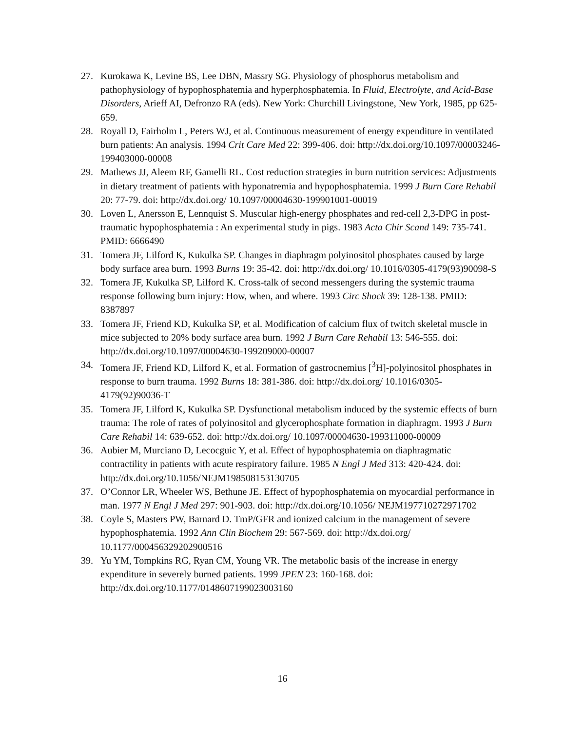27. Kurokawa K, Levine BS, Lee DBN, Massry SG. Physiology of phosphorus metabolism and pathophysiology of hypophosphatemia and hyperphosphatemia. In Fluid, Electrolyte, and Acid-Base Disorders, Arieff AI, Defronzo RA (eds). New York: Churchill Livingstone, New York, 1985, pp 625-659.
28. Royall D, Fairholm L, Peters WJ, et al. Continuous measurement of energy expenditure in ventilated burn patients: An analysis. 1994 Crit Care Med 22: 399-406. doi: http://dx.doi.org/10.1097/00003246-199403000-00008
29. Mathews JJ, Aleem RF, Gamelli RL. Cost reduction strategies in burn nutrition services: Adjustments in dietary treatment of patients with hyponatremia and hypophosphatemia. 1999 J Burn Care Rehabil 20: 77-79. doi: http://dx.doi.org/ 10.1097/00004630-199901001-00019
30. Loven L, Anersson E, Lennquist S. Muscular high-energy phosphates and red-cell 2,3-DPG in post-traumatic hypophosphatemia : An experimental study in pigs. 1983 Acta Chir Scand 149: 735-741. PMID: 6666490
31. Tomera JF, Lilford K, Kukulka SP. Changes in diaphragm polyinositol phosphates caused by large body surface area burn. 1993 Burns 19: 35-42. doi: http://dx.doi.org/ 10.1016/0305-4179(93)90098-S
32. Tomera JF, Kukulka SP, Lilford K. Cross-talk of second messengers during the systemic trauma response following burn injury: How, when, and where. 1993 Circ Shock 39: 128-138. PMID: 8387897
33. Tomera JF, Friend KD, Kukulka SP, et al. Modification of calcium flux of twitch skeletal muscle in mice subjected to 20% body surface area burn. 1992 J Burn Care Rehabil 13: 546-555. doi: http://dx.doi.org/10.1097/00004630-199209000-00007
34. Tomera JF, Friend KD, Lilford K, et al. Formation of gastrocnemius [<sup>3</sup>H]-polyinositol phosphates in response to burn trauma. 1992 Burns 18: 381-386. doi: http://dx.doi.org/ 10.1016/0305-4179(92)90036-T
35. Tomera JF, Lilford K, Kukulka SP. Dysfunctional metabolism induced by the systemic effects of burn trauma: The role of rates of polyinositol and glycerophosphate formation in diaphragm. 1993 J Burn Care Rehabil 14: 639-652. doi: http://dx.doi.org/ 10.1097/00004630-199311000-00009
36. Aubier M, Murciano D, Lecocguic Y, et al. Effect of hypophosphatemia on diaphragmatic contractility in patients with acute respiratory failure. 1985 N Engl J Med 313: 420-424. doi: http://dx.doi.org/10.1056/NEJM198508153130705
37. O’Connor LR, Wheeler WS, Bethune JE. Effect of hypophosphatemia on myocardial performance in man. 1977 N Engl J Med 297: 901-903. doi: http://dx.doi.org/10.1056/ NEJM197710272971702
38. Coyle S, Masters PW, Barnard D. TmP/GFR and ionized calcium in the management of severe hypophosphatemia. 1992 Ann Clin Biochem 29: 567-569. doi: http://dx.doi.org/ 10.1177/000456329202900516
39. Yu YM, Tompkins RG, Ryan CM, Young VR. The metabolic basis of the increase in energy expenditure in severely burned patients. 1999 JPEN 23: 160-168. doi: http://dx.doi.org/10.1177/0148607199023003160
16